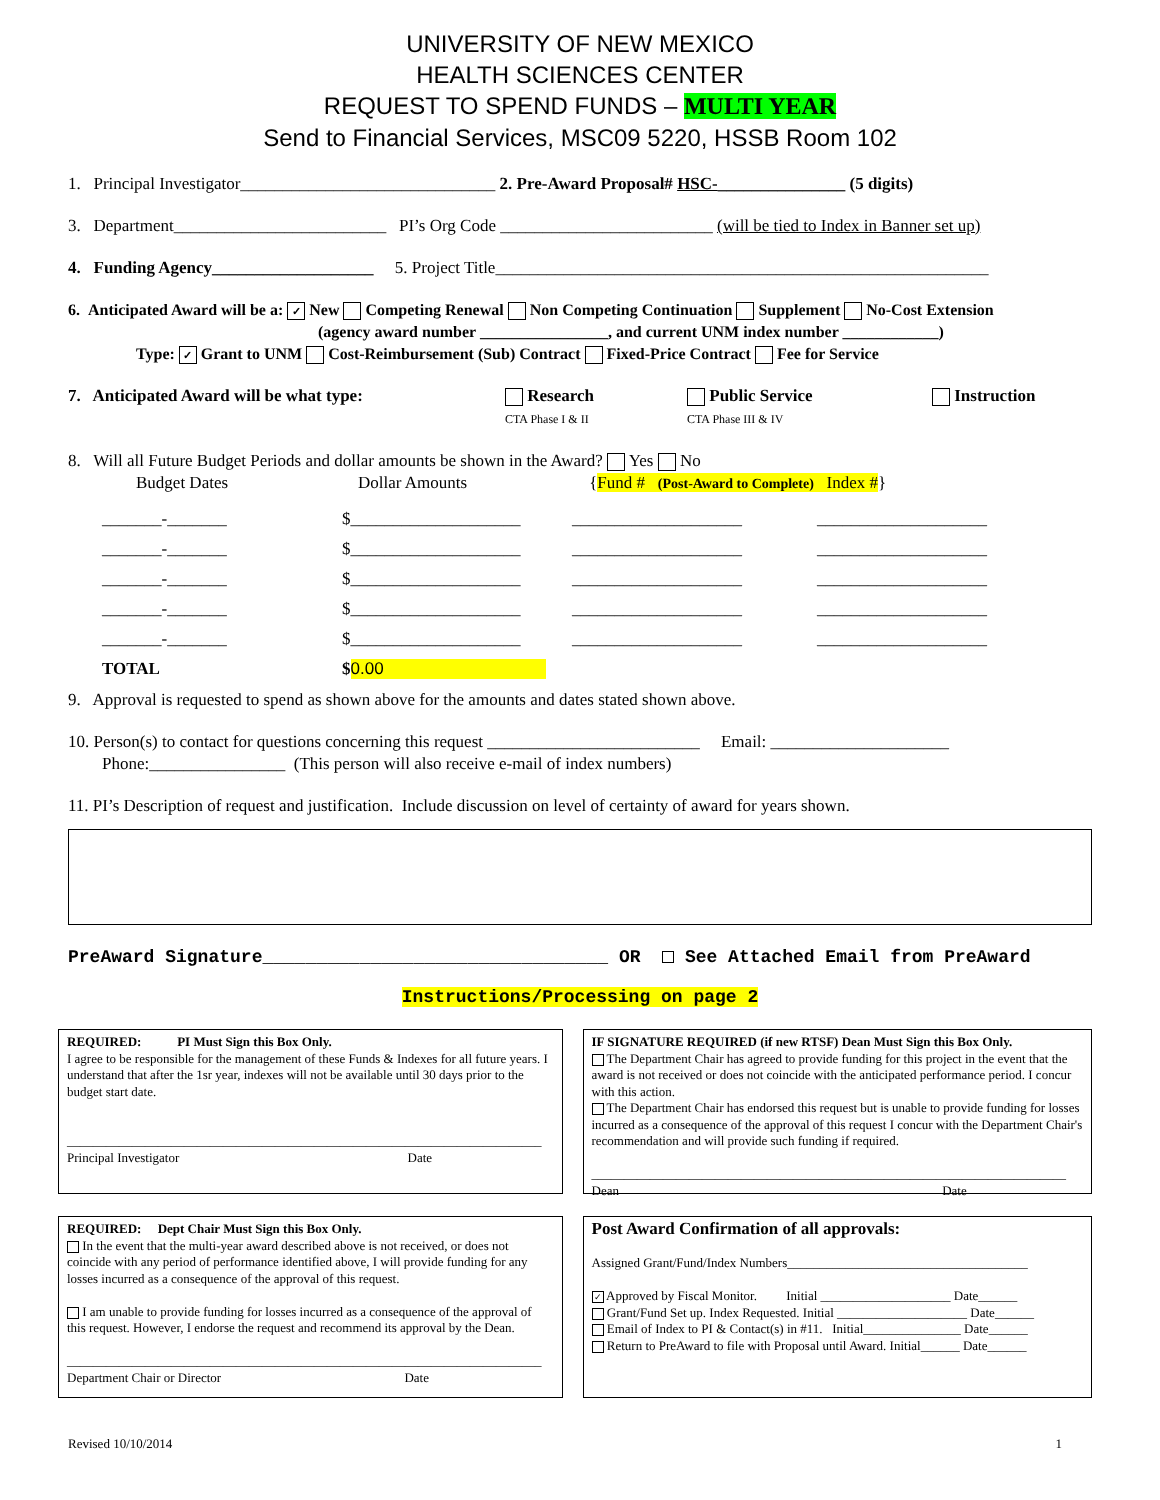UNIVERSITY OF NEW MEXICO
HEALTH SCIENCES CENTER
REQUEST TO SPEND FUNDS – MULTI YEAR
Send to Financial Services, MSC09 5220, HSSB Room 102
1. Principal Investigator______________________________ 2. Pre-Award Proposal# HSC-_______________ (5 digits)
3. Department_________________________ PI’s Org Code _________________________ (will be tied to Index in Banner set up)
4. Funding Agency___________________ 5. Project Title__________________________________________________________
6. Anticipated Award will be a: ✓ New Competing Renewal Non Competing Continuation Supplement No-Cost Extension
(agency award number ________________, and current UNM index number ____________)
Type: ✓ Grant to UNM Cost-Reimbursement (Sub) Contract Fixed-Price Contract Fee for Service
7. Anticipated Award will be what type: Research
CTA Phase I & II Public Service
CTA Phase III & IV Instruction
8. Will all Future Budget Periods and dollar amounts be shown in the Award? Yes No
Budget Dates Dollar Amounts {Fund # (Post-Award to Complete) Index #}
_______-_______ $____________________ ____________________ ____________________ _______-_______ $____________________ ____________________ ____________________ _______-_______ $____________________ ____________________ ____________________ _______-_______ $____________________ ____________________ ____________________ _______-_______ $____________________ ____________________ ____________________ TOTAL $ 0.00
9. Approval is requested to spend as shown above for the amounts and dates stated shown above.
10. Person(s) to contact for questions concerning this request _________________________ Email: _____________________
Phone:________________ (This person will also receive e-mail of index numbers)
11. PI’s Description of request and justification. Include discussion on level of certainty of award for years shown.
PreAward Signature________________________________ OR See Attached Email from PreAward
Instructions/Processing on page 2
REQUIRED: PI Must Sign this Box Only.
I agree to be responsible for the management of these Funds & Indexes for all future years. I understand that after the 1sr year, indexes will not be available until 30 days prior to the budget start date.
_________________________________________________________________________
Principal Investigator Date
IF SIGNATURE REQUIRED (if new RTSF) Dean Must Sign this Box Only.
The Department Chair has agreed to provide funding for this project in the event that the award is not received or does not coincide with the anticipated performance period. I concur with this action.
The Department Chair has endorsed this request but is unable to provide funding for losses incurred as a consequence of the approval of this request I concur with the Department Chair's recommendation and will provide such funding if required.
_________________________________________________________________________
Dean Date
REQUIRED: Dept Chair Must Sign this Box Only.
In the event that the multi-year award described above is not received, or does not coincide with any period of performance identified above, I will provide funding for any losses incurred as a consequence of the approval of this request.
I am unable to provide funding for losses incurred as a consequence of the approval of this request. However, I endorse the request and recommend its approval by the Dean.
_________________________________________________________________________
Department Chair or Director Date
Post Award Confirmation of all approvals:
Assigned Grant/Fund/Index Numbers_____________________________________
✓ Approved by Fiscal Monitor. Initial ____________________ Date______
Grant/Fund Set up. Index Requested. Initial ____________________ Date______
Email of Index to PI & Contact(s) in #11. Initial_______________ Date______
Return to PreAward to file with Proposal until Award. Initial______ Date______
Revised 10/10/2014 1